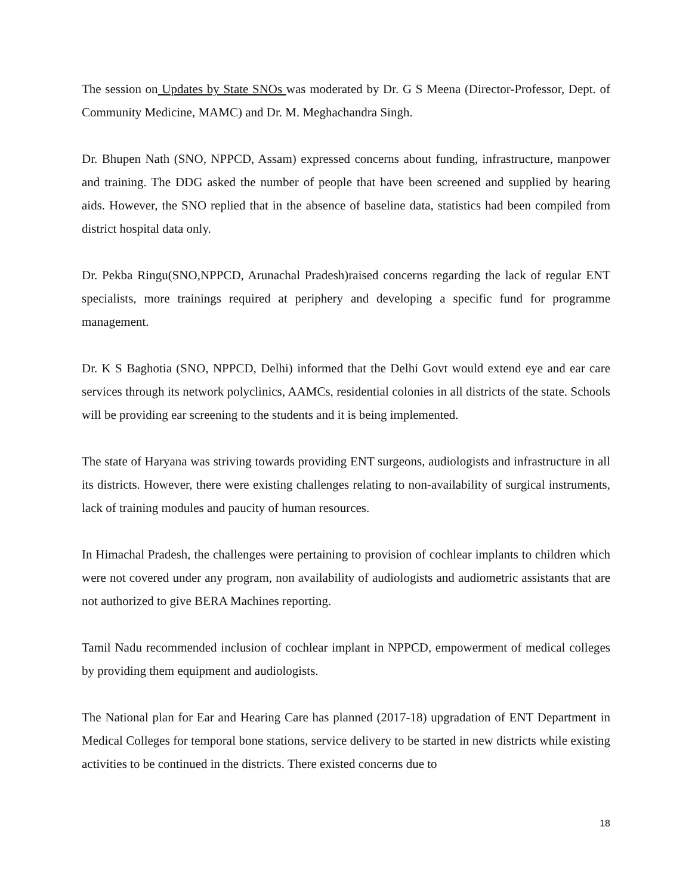The session on Updates by State SNOs was moderated by Dr. G S Meena (Director-Professor, Dept. of Community Medicine, MAMC) and Dr. M. Meghachandra Singh.
Dr. Bhupen Nath (SNO, NPPCD, Assam) expressed concerns about funding, infrastructure, manpower and training. The DDG asked the number of people that have been screened and supplied by hearing aids. However, the SNO replied that in the absence of baseline data, statistics had been compiled from district hospital data only.
Dr. Pekba Ringu(SNO,NPPCD, Arunachal Pradesh)raised concerns regarding the lack of regular ENT specialists, more trainings required at periphery and developing a specific fund for programme management.
Dr. K S Baghotia (SNO, NPPCD, Delhi) informed that the Delhi Govt would extend eye and ear care services through its network polyclinics, AAMCs, residential colonies in all districts of the state. Schools will be providing ear screening to the students and it is being implemented.
The state of Haryana was striving towards providing ENT surgeons, audiologists and infrastructure in all its districts. However, there were existing challenges relating to non-availability of surgical instruments, lack of training modules and paucity of human resources.
In Himachal Pradesh, the challenges were pertaining to provision of cochlear implants to children which were not covered under any program, non availability of audiologists and audiometric assistants that are not authorized to give BERA Machines reporting.
Tamil Nadu recommended inclusion of cochlear implant in NPPCD, empowerment of medical colleges by providing them equipment and audiologists.
The National plan for Ear and Hearing Care has planned (2017-18) upgradation of ENT Department in Medical Colleges for temporal bone stations, service delivery to be started in new districts while existing activities to be continued in the districts. There existed concerns due to
18